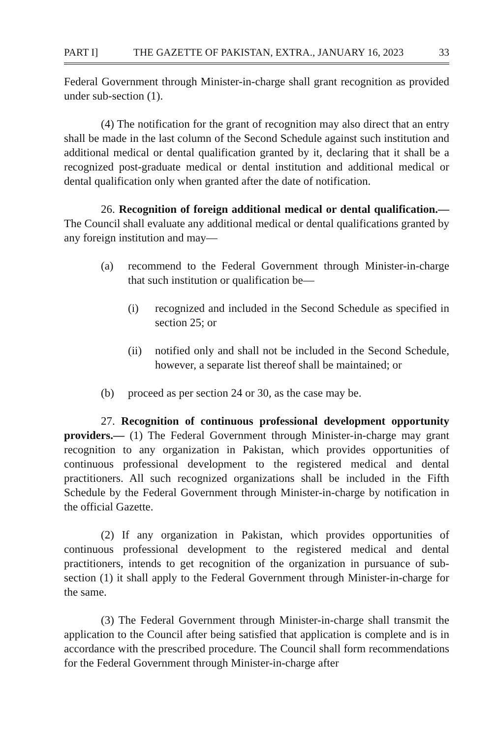PART I] THE GAZETTE OF PAKISTAN, EXTRA., JANUARY 16, 2023 33
Federal Government through Minister-in-charge shall grant recognition as provided under sub-section (1).
(4) The notification for the grant of recognition may also direct that an entry shall be made in the last column of the Second Schedule against such institution and additional medical or dental qualification granted by it, declaring that it shall be a recognized post-graduate medical or dental institution and additional medical or dental qualification only when granted after the date of notification.
26. Recognition of foreign additional medical or dental qualification.— The Council shall evaluate any additional medical or dental qualifications granted by any foreign institution and may—
(a) recommend to the Federal Government through Minister-in-charge that such institution or qualification be—
(i) recognized and included in the Second Schedule as specified in section 25; or
(ii) notified only and shall not be included in the Second Schedule, however, a separate list thereof shall be maintained; or
(b) proceed as per section 24 or 30, as the case may be.
27. Recognition of continuous professional development opportunity providers.— (1) The Federal Government through Minister-in-charge may grant recognition to any organization in Pakistan, which provides opportunities of continuous professional development to the registered medical and dental practitioners. All such recognized organizations shall be included in the Fifth Schedule by the Federal Government through Minister-in-charge by notification in the official Gazette.
(2) If any organization in Pakistan, which provides opportunities of continuous professional development to the registered medical and dental practitioners, intends to get recognition of the organization in pursuance of sub-section (1) it shall apply to the Federal Government through Minister-in-charge for the same.
(3) The Federal Government through Minister-in-charge shall transmit the application to the Council after being satisfied that application is complete and is in accordance with the prescribed procedure. The Council shall form recommendations for the Federal Government through Minister-in-charge after